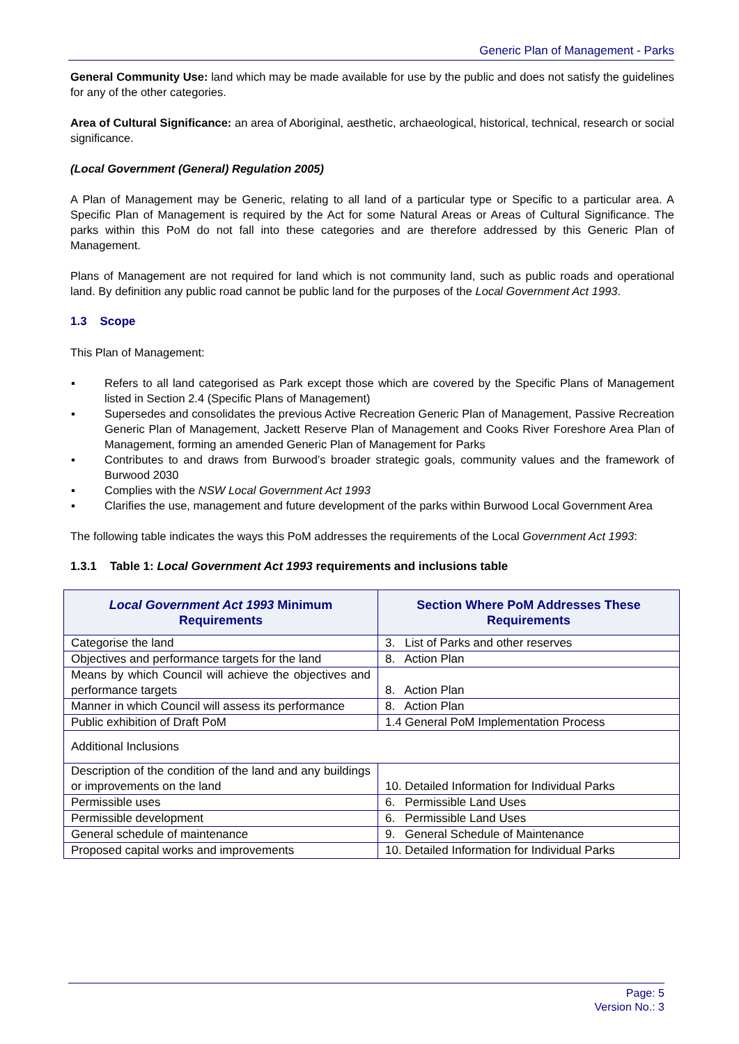Generic Plan of Management - Parks
General Community Use: land which may be made available for use by the public and does not satisfy the guidelines for any of the other categories.
Area of Cultural Significance: an area of Aboriginal, aesthetic, archaeological, historical, technical, research or social significance.
(Local Government (General) Regulation 2005)
A Plan of Management may be Generic, relating to all land of a particular type or Specific to a particular area. A Specific Plan of Management is required by the Act for some Natural Areas or Areas of Cultural Significance. The parks within this PoM do not fall into these categories and are therefore addressed by this Generic Plan of Management.
Plans of Management are not required for land which is not community land, such as public roads and operational land. By definition any public road cannot be public land for the purposes of the Local Government Act 1993.
1.3 Scope
This Plan of Management:
▪ Refers to all land categorised as Park except those which are covered by the Specific Plans of Management listed in Section 2.4 (Specific Plans of Management)
▪ Supersedes and consolidates the previous Active Recreation Generic Plan of Management, Passive Recreation Generic Plan of Management, Jackett Reserve Plan of Management and Cooks River Foreshore Area Plan of Management, forming an amended Generic Plan of Management for Parks
▪ Contributes to and draws from Burwood’s broader strategic goals, community values and the framework of Burwood 2030
▪ Complies with the NSW Local Government Act 1993
▪ Clarifies the use, management and future development of the parks within Burwood Local Government Area
The following table indicates the ways this PoM addresses the requirements of the Local Government Act 1993:
1.3.1 Table 1: Local Government Act 1993 requirements and inclusions table
| Local Government Act 1993 Minimum Requirements | Section Where PoM Addresses These Requirements |
| --- | --- |
| Categorise the land | 3. List of Parks and other reserves |
| Objectives and performance targets for the land | 8. Action Plan |
| Means by which Council will achieve the objectives and performance targets | 8. Action Plan |
| Manner in which Council will assess its performance | 8. Action Plan |
| Public exhibition of Draft PoM | 1.4 General PoM Implementation Process |
| Additional Inclusions | |
| Description of the condition of the land and any buildings or improvements on the land | 10. Detailed Information for Individual Parks |
| Permissible uses | 6. Permissible Land Uses |
| Permissible development | 6. Permissible Land Uses |
| General schedule of maintenance | 9. General Schedule of Maintenance |
| Proposed capital works and improvements | 10. Detailed Information for Individual Parks |
Page: 5
Version No.: 3